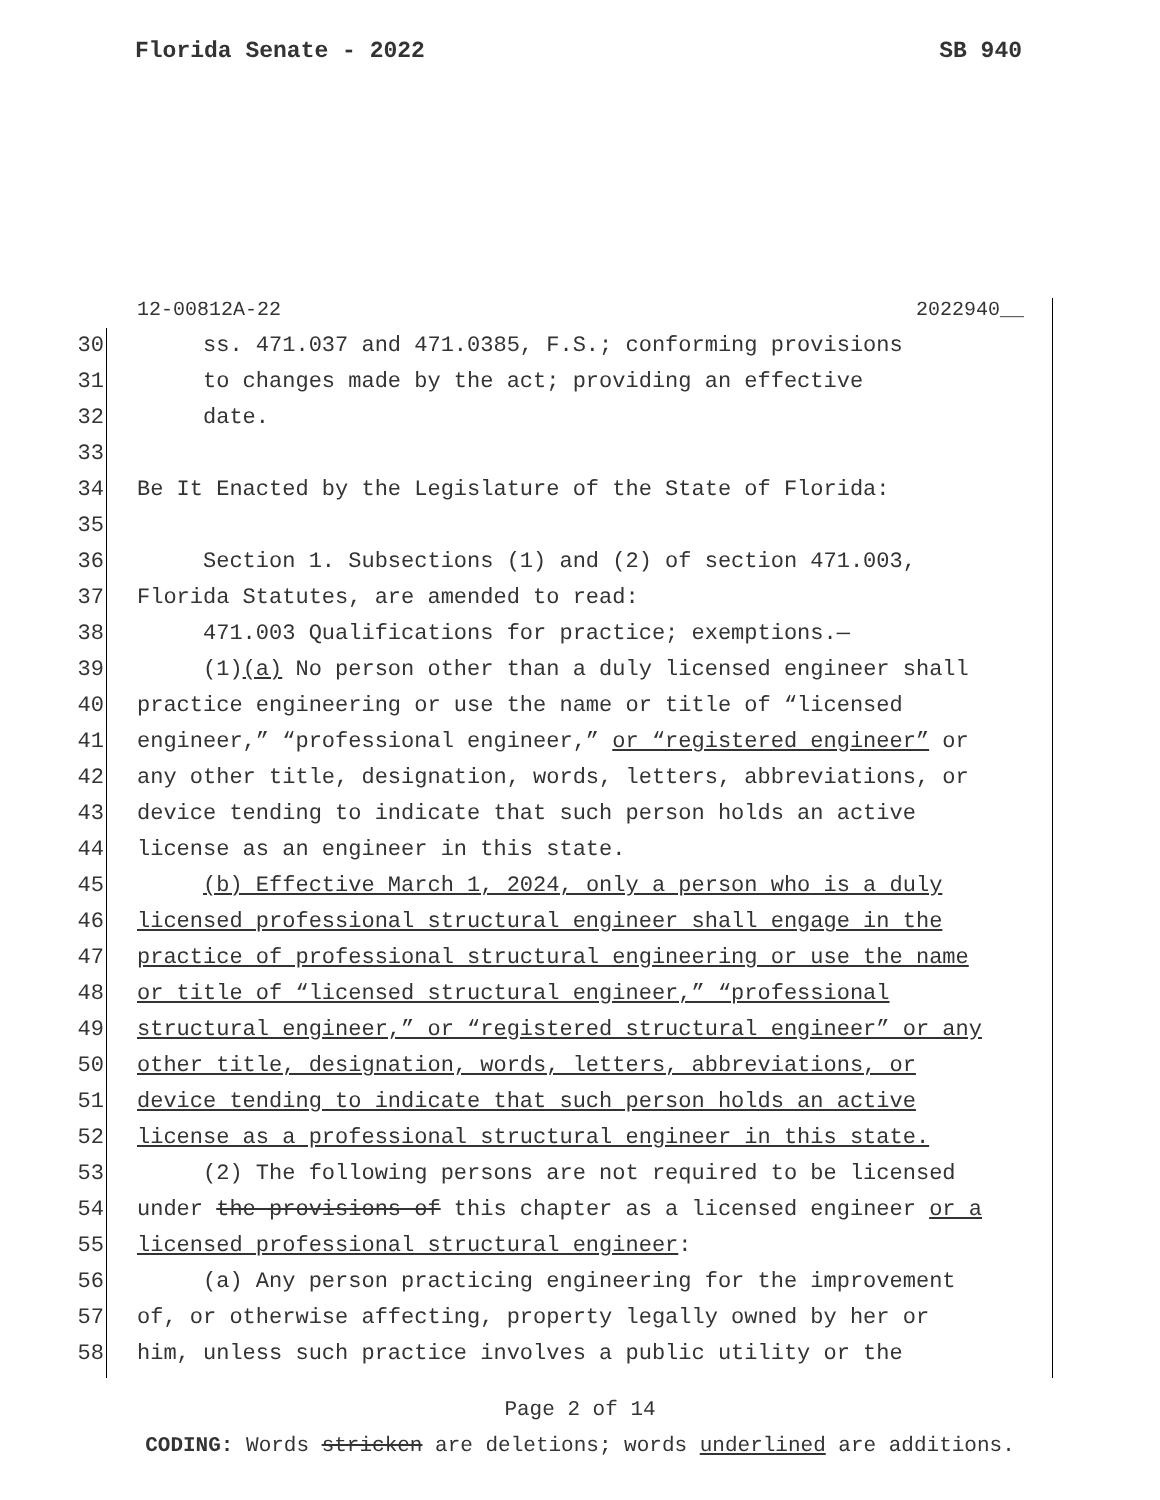Florida Senate - 2022 SB 940
12-00812A-22 2022940__
30 ss. 471.037 and 471.0385, F.S.; conforming provisions
31 to changes made by the act; providing an effective
32 date.
33
34 Be It Enacted by the Legislature of the State of Florida:
35
36 Section 1. Subsections (1) and (2) of section 471.003,
37 Florida Statutes, are amended to read:
38 471.003 Qualifications for practice; exemptions.—
39 (1)(a) No person other than a duly licensed engineer shall
40 practice engineering or use the name or title of “licensed
41 engineer,” “professional engineer,” or “registered engineer” or
42 any other title, designation, words, letters, abbreviations, or
43 device tending to indicate that such person holds an active
44 license as an engineer in this state.
45 (b) Effective March 1, 2024, only a person who is a duly
46 licensed professional structural engineer shall engage in the
47 practice of professional structural engineering or use the name
48 or title of “licensed structural engineer,” “professional
49 structural engineer,” or “registered structural engineer” or any
50 other title, designation, words, letters, abbreviations, or
51 device tending to indicate that such person holds an active
52 license as a professional structural engineer in this state.
53 (2) The following persons are not required to be licensed
54 under the provisions of this chapter as a licensed engineer or a
55 licensed professional structural engineer:
56 (a) Any person practicing engineering for the improvement
57 of, or otherwise affecting, property legally owned by her or
58 him, unless such practice involves a public utility or the
Page 2 of 14
CODING: Words stricken are deletions; words underlined are additions.